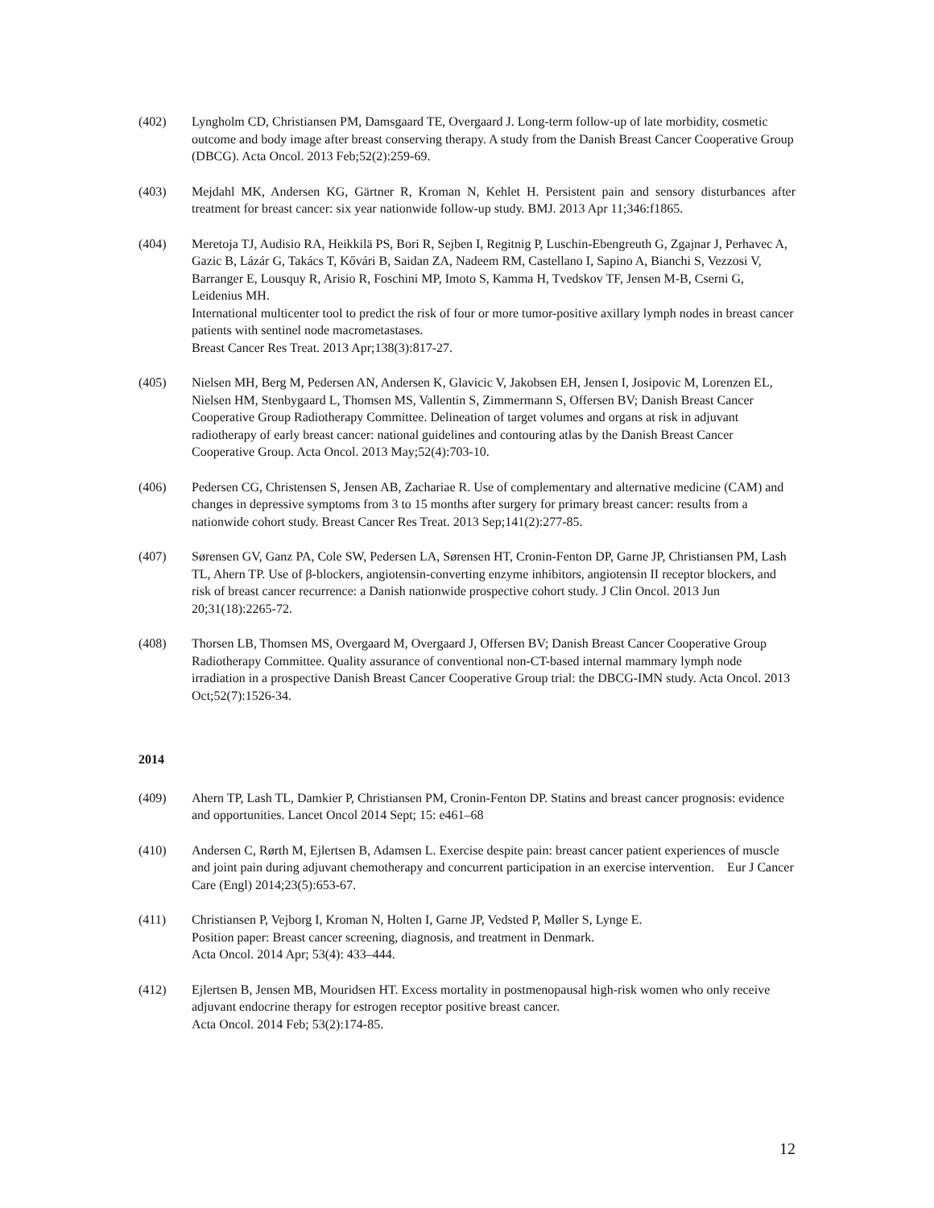(402) Lyngholm CD, Christiansen PM, Damsgaard TE, Overgaard J. Long-term follow-up of late morbidity, cosmetic outcome and body image after breast conserving therapy. A study from the Danish Breast Cancer Cooperative Group (DBCG). Acta Oncol. 2013 Feb;52(2):259-69.
(403) Mejdahl MK, Andersen KG, Gärtner R, Kroman N, Kehlet H. Persistent pain and sensory disturbances after treatment for breast cancer: six year nationwide follow-up study. BMJ. 2013 Apr 11;346:f1865.
(404) Meretoja TJ, Audisio RA, Heikkilä PS, Bori R, Sejben I, Regitnig P, Luschin-Ebengreuth G, Zgajnar J, Perhavec A, Gazic B, Lázár G, Takács T, Kővári B, Saidan ZA, Nadeem RM, Castellano I, Sapino A, Bianchi S, Vezzosi V, Barranger E, Lousquy R, Arisio R, Foschini MP, Imoto S, Kamma H, Tvedskov TF, Jensen M-B, Cserni G, Leidenius MH.
International multicenter tool to predict the risk of four or more tumor-positive axillary lymph nodes in breast cancer patients with sentinel node macrometastases.
Breast Cancer Res Treat. 2013 Apr;138(3):817-27.
(405) Nielsen MH, Berg M, Pedersen AN, Andersen K, Glavicic V, Jakobsen EH, Jensen I, Josipovic M, Lorenzen EL, Nielsen HM, Stenbygaard L, Thomsen MS, Vallentin S, Zimmermann S, Offersen BV; Danish Breast Cancer Cooperative Group Radiotherapy Committee. Delineation of target volumes and organs at risk in adjuvant radiotherapy of early breast cancer: national guidelines and contouring atlas by the Danish Breast Cancer Cooperative Group. Acta Oncol. 2013 May;52(4):703-10.
(406) Pedersen CG, Christensen S, Jensen AB, Zachariae R. Use of complementary and alternative medicine (CAM) and changes in depressive symptoms from 3 to 15 months after surgery for primary breast cancer: results from a nationwide cohort study. Breast Cancer Res Treat. 2013 Sep;141(2):277-85.
(407) Sørensen GV, Ganz PA, Cole SW, Pedersen LA, Sørensen HT, Cronin-Fenton DP, Garne JP, Christiansen PM, Lash TL, Ahern TP. Use of β-blockers, angiotensin-converting enzyme inhibitors, angiotensin II receptor blockers, and risk of breast cancer recurrence: a Danish nationwide prospective cohort study. J Clin Oncol. 2013 Jun 20;31(18):2265-72.
(408) Thorsen LB, Thomsen MS, Overgaard M, Overgaard J, Offersen BV; Danish Breast Cancer Cooperative Group Radiotherapy Committee. Quality assurance of conventional non-CT-based internal mammary lymph node irradiation in a prospective Danish Breast Cancer Cooperative Group trial: the DBCG-IMN study. Acta Oncol. 2013 Oct;52(7):1526-34.
2014
(409) Ahern TP, Lash TL, Damkier P, Christiansen PM, Cronin-Fenton DP. Statins and breast cancer prognosis: evidence and opportunities. Lancet Oncol 2014 Sept; 15: e461–68
(410) Andersen C, Rørth M, Ejlertsen B, Adamsen L. Exercise despite pain: breast cancer patient experiences of muscle and joint pain during adjuvant chemotherapy and concurrent participation in an exercise intervention. Eur J Cancer Care (Engl) 2014;23(5):653-67.
(411) Christiansen P, Vejborg I, Kroman N, Holten I, Garne JP, Vedsted P, Møller S, Lynge E.
Position paper: Breast cancer screening, diagnosis, and treatment in Denmark.
Acta Oncol. 2014 Apr; 53(4): 433–444.
(412) Ejlertsen B, Jensen MB, Mouridsen HT. Excess mortality in postmenopausal high-risk women who only receive adjuvant endocrine therapy for estrogen receptor positive breast cancer.
Acta Oncol. 2014 Feb; 53(2):174-85.
12